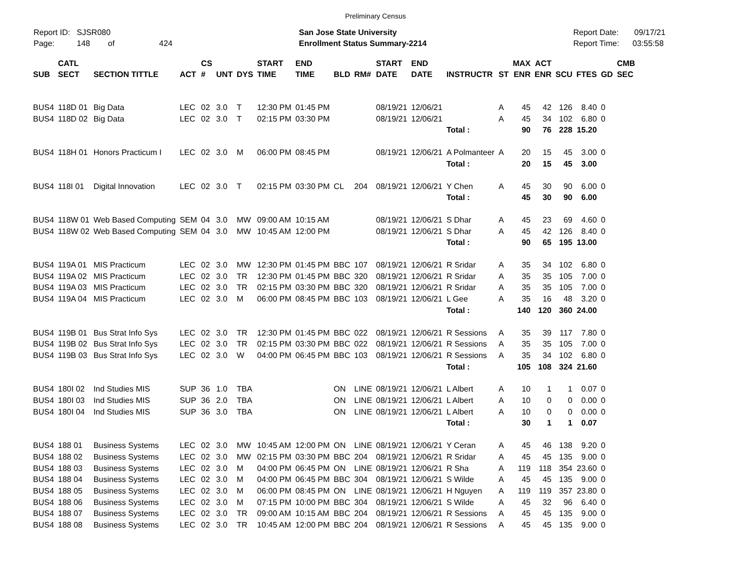Preliminary Census
Report ID: SJSR080
Page: 148 of 424
San Jose State University
Enrollment Status Summary-2214
Report Date: 09/17/21
Report Time: 03:55:58
| SUB | CATL SECT | SECTION TITTLE | ACT | CS # | UNT | DYS | START TIME | END TIME | BLD | RM# | START DATE | END DATE | INSTRUCTR | ST | MAX ENR | ACT ENR | SCU | FTES | GD | CMB SEC |
| --- | --- | --- | --- | --- | --- | --- | --- | --- | --- | --- | --- | --- | --- | --- | --- | --- | --- | --- | --- | --- |
| BUS4 | 118D 01 | Big Data | LEC | 02 | 3.0 | T | 12:30 PM | 01:45 PM | | | 08/19/21 | 12/06/21 | | A | 45 | 42 | 126 | 8.40 | 0 | |
| BUS4 | 118D 02 | Big Data | LEC | 02 | 3.0 | T | 02:15 PM | 03:30 PM | | | 08/19/21 | 12/06/21 | | A | 45 | 34 | 102 | 6.80 | 0 | |
| | | | | | | | | | | | | | Total : | | 90 | 76 | 228 | 15.20 | | |
| BUS4 | 118H 01 | Honors Practicum I | LEC | 02 | 3.0 | M | 06:00 PM | 08:45 PM | | | 08/19/21 | 12/06/21 | A Polmanteer | A | 20 | 15 | 45 | 3.00 | 0 | |
| | | | | | | | | | | | | | Total : | | 20 | 15 | 45 | 3.00 | | |
| BUS4 | 118I 01 | Digital Innovation | LEC | 02 | 3.0 | T | 02:15 PM | 03:30 PM | CL | 204 | 08/19/21 | 12/06/21 | Y Chen | A | 45 | 30 | 90 | 6.00 | 0 | |
| | | | | | | | | | | | | | Total : | | 45 | 30 | 90 | 6.00 | | |
| BUS4 | 118W 01 | Web Based Computing | SEM | 04 | 3.0 | MW | 09:00 AM | 10:15 AM | | | 08/19/21 | 12/06/21 | S Dhar | A | 45 | 23 | 69 | 4.60 | 0 | |
| BUS4 | 118W 02 | Web Based Computing | SEM | 04 | 3.0 | MW | 10:45 AM | 12:00 PM | | | 08/19/21 | 12/06/21 | S Dhar | A | 45 | 42 | 126 | 8.40 | 0 | |
| | | | | | | | | | | | | | Total : | | 90 | 65 | 195 | 13.00 | | |
| BUS4 | 119A 01 | MIS Practicum | LEC | 02 | 3.0 | MW | 12:30 PM | 01:45 PM | BBC | 107 | 08/19/21 | 12/06/21 | R Sridar | A | 35 | 34 | 102 | 6.80 | 0 | |
| BUS4 | 119A 02 | MIS Practicum | LEC | 02 | 3.0 | TR | 12:30 PM | 01:45 PM | BBC | 320 | 08/19/21 | 12/06/21 | R Sridar | A | 35 | 35 | 105 | 7.00 | 0 | |
| BUS4 | 119A 03 | MIS Practicum | LEC | 02 | 3.0 | TR | 02:15 PM | 03:30 PM | BBC | 320 | 08/19/21 | 12/06/21 | R Sridar | A | 35 | 35 | 105 | 7.00 | 0 | |
| BUS4 | 119A 04 | MIS Practicum | LEC | 02 | 3.0 | M | 06:00 PM | 08:45 PM | BBC | 103 | 08/19/21 | 12/06/21 | L Gee | A | 35 | 16 | 48 | 3.20 | 0 | |
| | | | | | | | | | | | | | Total : | | 140 | 120 | 360 | 24.00 | | |
| BUS4 | 119B 01 | Bus Strat Info Sys | LEC | 02 | 3.0 | TR | 12:30 PM | 01:45 PM | BBC | 022 | 08/19/21 | 12/06/21 | R Sessions | A | 35 | 39 | 117 | 7.80 | 0 | |
| BUS4 | 119B 02 | Bus Strat Info Sys | LEC | 02 | 3.0 | TR | 02:15 PM | 03:30 PM | BBC | 022 | 08/19/21 | 12/06/21 | R Sessions | A | 35 | 35 | 105 | 7.00 | 0 | |
| BUS4 | 119B 03 | Bus Strat Info Sys | LEC | 02 | 3.0 | W | 04:00 PM | 06:45 PM | BBC | 103 | 08/19/21 | 12/06/21 | R Sessions | A | 35 | 34 | 102 | 6.80 | 0 | |
| | | | | | | | | | | | | | Total : | | 105 | 108 | 324 | 21.60 | | |
| BUS4 | 180I 02 | Ind Studies MIS | SUP | 36 | 1.0 | TBA | | | ON | LINE | 08/19/21 | 12/06/21 | L Albert | A | 10 | 1 | 1 | 0.07 | 0 | |
| BUS4 | 180I 03 | Ind Studies MIS | SUP | 36 | 2.0 | TBA | | | ON | LINE | 08/19/21 | 12/06/21 | L Albert | A | 10 | 0 | 0 | 0.00 | 0 | |
| BUS4 | 180I 04 | Ind Studies MIS | SUP | 36 | 3.0 | TBA | | | ON | LINE | 08/19/21 | 12/06/21 | L Albert | A | 10 | 0 | 0 | 0.00 | 0 | |
| | | | | | | | | | | | | | Total : | | 30 | 1 | 1 | 0.07 | | |
| BUS4 | 188 01 | Business Systems | LEC | 02 | 3.0 | MW | 10:45 AM | 12:00 PM | ON | LINE | 08/19/21 | 12/06/21 | Y Ceran | A | 45 | 46 | 138 | 9.20 | 0 | |
| BUS4 | 188 02 | Business Systems | LEC | 02 | 3.0 | MW | 02:15 PM | 03:30 PM | BBC | 204 | 08/19/21 | 12/06/21 | R Sridar | A | 45 | 45 | 135 | 9.00 | 0 | |
| BUS4 | 188 03 | Business Systems | LEC | 02 | 3.0 | M | 04:00 PM | 06:45 PM | ON | LINE | 08/19/21 | 12/06/21 | R Sha | A | 119 | 118 | 354 | 23.60 | 0 | |
| BUS4 | 188 04 | Business Systems | LEC | 02 | 3.0 | M | 04:00 PM | 06:45 PM | BBC | 304 | 08/19/21 | 12/06/21 | S Wilde | A | 45 | 45 | 135 | 9.00 | 0 | |
| BUS4 | 188 05 | Business Systems | LEC | 02 | 3.0 | M | 06:00 PM | 08:45 PM | ON | LINE | 08/19/21 | 12/06/21 | H Nguyen | A | 119 | 119 | 357 | 23.80 | 0 | |
| BUS4 | 188 06 | Business Systems | LEC | 02 | 3.0 | M | 07:15 PM | 10:00 PM | BBC | 304 | 08/19/21 | 12/06/21 | S Wilde | A | 45 | 32 | 96 | 6.40 | 0 | |
| BUS4 | 188 07 | Business Systems | LEC | 02 | 3.0 | TR | 09:00 AM | 10:15 AM | BBC | 204 | 08/19/21 | 12/06/21 | R Sessions | A | 45 | 45 | 135 | 9.00 | 0 | |
| BUS4 | 188 08 | Business Systems | LEC | 02 | 3.0 | TR | 10:45 AM | 12:00 PM | BBC | 204 | 08/19/21 | 12/06/21 | R Sessions | A | 45 | 45 | 135 | 9.00 | 0 | |